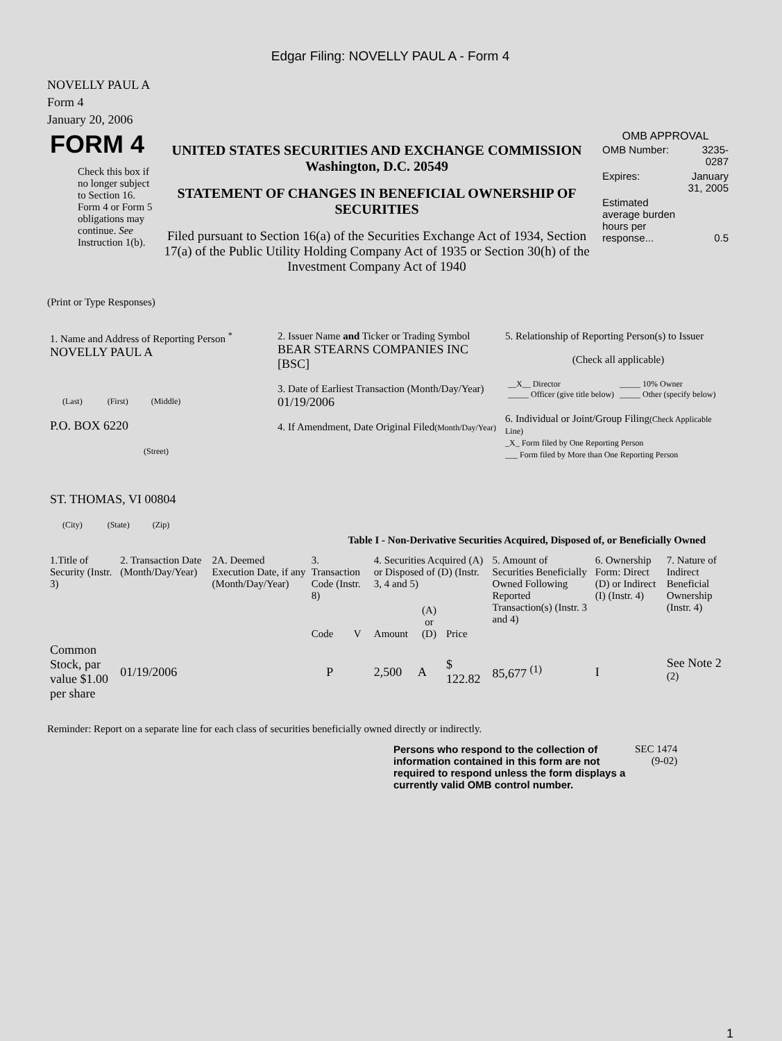Edgar Filing: NOVELLY PAUL A - Form 4
NOVELLY PAUL A
Form 4
January 20, 2006
| FORM 4 Check this box if no longer subject to Section 16. Form 4 or Form 5 obligations may continue. See Instruction 1(b). | UNITED STATES SECURITIES AND EXCHANGE COMMISSION Washington, D.C. 20549 STATEMENT OF CHANGES IN BENEFICIAL OWNERSHIP OF SECURITIES Filed pursuant to Section 16(a) of the Securities Exchange Act of 1934, Section 17(a) of the Public Utility Holding Company Act of 1935 or Section 30(h) of the Investment Company Act of 1940 | OMB APPROVAL / OMB Number: / 3235-0287 / / Expires: / January 31, 2005 / / Estimated average burden hours per response... / 0.5 / |
(Print or Type Responses)
| 1. Name and Address of Reporting Person <sup>*</sup> NOVELLY PAUL A (Last) (First) (Middle) P.O. BOX 6220 (Street) ST. THOMAS, VI 00804 (City) (State) (Zip) | 2. Issuer Name and Ticker or Trading Symbol BEAR STEARNS COMPANIES INC [BSC] 3. Date of Earliest Transaction (Month/Day/Year) 01/19/2006 4. If Amendment, Date Original Filed (Month/Day/Year) | 5. Relationship of Reporting Person(s) to Issuer (Check all applicable) / __X__ Director _____ Officer (give title below) / _____ 10% Owner _____ Other (specify below) / 6. Individual or Joint/Group Filing (Check Applicable Line) _X_ Form filed by One Reporting Person ___ Form filed by More than One Reporting Person |
Table I - Non-Derivative Securities Acquired, Disposed of, or Beneficially Owned
| 1.Title of Security (Instr. 3) | 2. Transaction Date (Month/Day/Year) | 2A. Deemed Execution Date, if any (Month/Day/Year) | 3. Transaction Code (Instr. 8) | | 4. Securities Acquired (A) or Disposed of (D) (Instr. 3, 4 and 5) | | | 5. Amount of Securities Beneficially Owned Following Reported Transaction(s) (Instr. 3 and 4) | 6. Ownership Form: Direct (D) or Indirect (I) (Instr. 4) | 7. Nature of Indirect Beneficial Ownership (Instr. 4) |
| --- | --- | --- | --- | --- | --- | --- | --- | --- | --- | --- |
| | | | Code | V | Amount | (A) or (D) | Price | | | |
| Common Stock, par value $1.00 per share | 01/19/2006 | | P | | 2,500 | A | $ 122.82 | 85,677 <sup>(1)</sup> | I | See Note 2 <sup>(2)</sup> |
Reminder: Report on a separate line for each class of securities beneficially owned directly or indirectly.
| Persons who respond to the collection of information contained in this form are not required to respond unless the form displays a currently valid OMB control number. | SEC 1474 (9-02) |
1